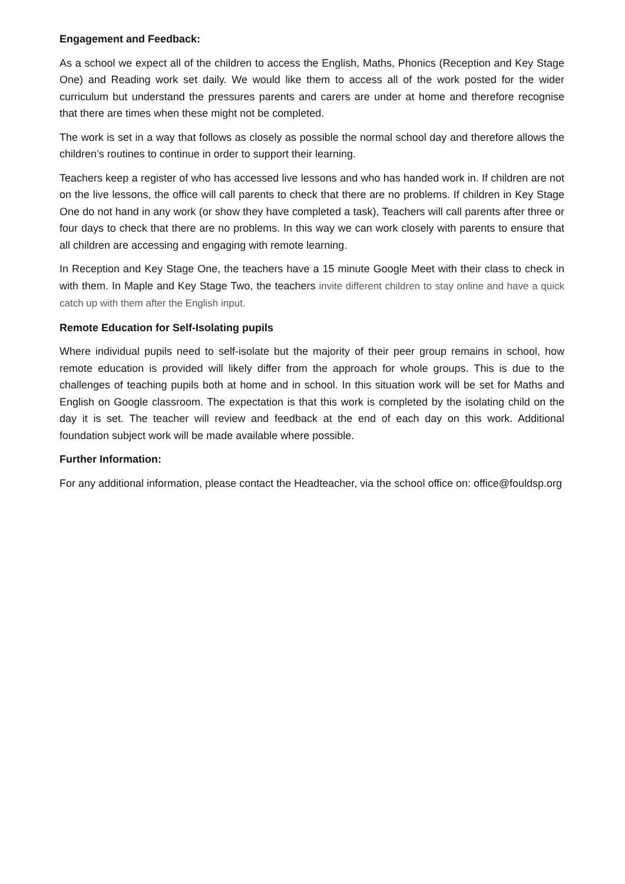Engagement and Feedback:
As a school we expect all of the children to access the English, Maths, Phonics (Reception and Key Stage One) and Reading work set daily. We would like them to access all of the work posted for the wider curriculum but understand the pressures parents and carers are under at home and therefore recognise that there are times when these might not be completed.
The work is set in a way that follows as closely as possible the normal school day and therefore allows the children’s routines to continue in order to support their learning.
Teachers keep a register of who has accessed live lessons and who has handed work in. If children are not on the live lessons, the office will call parents to check that there are no problems. If children in Key Stage One do not hand in any work (or show they have completed a task), Teachers will call parents after three or four days to check that there are no problems. In this way we can work closely with parents to ensure that all children are accessing and engaging with remote learning.
In Reception and Key Stage One, the teachers have a 15 minute Google Meet with their class to check in with them. In Maple and Key Stage Two, the teachers invite different children to stay online and have a quick catch up with them after the English input.
Remote Education for Self-Isolating pupils
Where individual pupils need to self-isolate but the majority of their peer group remains in school, how remote education is provided will likely differ from the approach for whole groups. This is due to the challenges of teaching pupils both at home and in school. In this situation work will be set for Maths and English on Google classroom. The expectation is that this work is completed by the isolating child on the day it is set. The teacher will review and feedback at the end of each day on this work. Additional foundation subject work will be made available where possible.
Further Information:
For any additional information, please contact the Headteacher, via the school office on: office@fouldsp.org